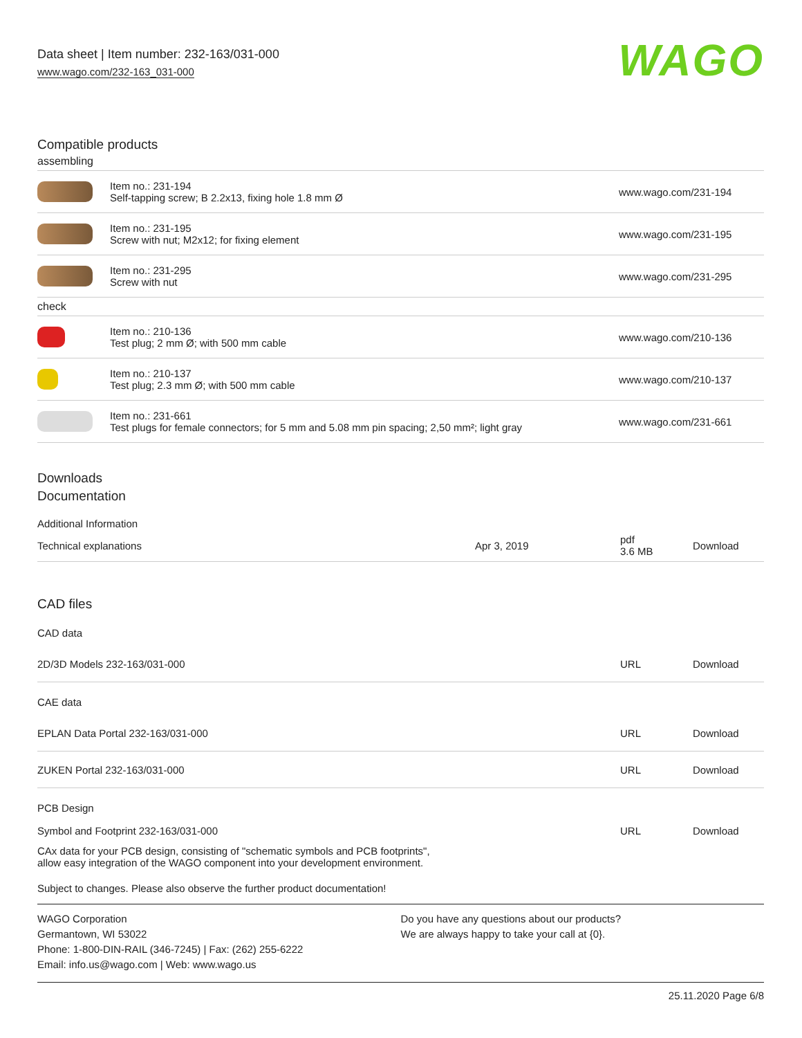Data sheet | Item number: 232-163/031-000
www.wago.com/232-163_031-000
WAGO
Compatible products
assembling
| | Item no.: 231-194 Self-tapping screw; B 2.2x13, fixing hole 1.8 mm Ø | www.wago.com/231-194 |
| | Item no.: 231-195 Screw with nut; M2x12; for fixing element | www.wago.com/231-195 |
| | Item no.: 231-295 Screw with nut | www.wago.com/231-295 |
check
| | Item no.: 210-136 Test plug; 2 mm Ø; with 500 mm cable | www.wago.com/210-136 |
| | Item no.: 210-137 Test plug; 2.3 mm Ø; with 500 mm cable | www.wago.com/210-137 |
| | Item no.: 231-661 Test plugs for female connectors; for 5 mm and 5.08 mm pin spacing; 2,50 mm²; light gray | www.wago.com/231-661 |
Downloads
Documentation
Additional Information
| Technical explanations | Apr 3, 2019 | pdf 3.6 MB | Download |
CAD files
CAD data
| 2D/3D Models 232-163/031-000 | URL | Download |
CAE data
| EPLAN Data Portal 232-163/031-000 | URL | Download |
| ZUKEN Portal 232-163/031-000 | URL | Download |
PCB Design
| Symbol and Footprint 232-163/031-000 | URL | Download |
| CAx data for your PCB design, consisting of "schematic symbols and PCB footprints", allow easy integration of the WAGO component into your development environment. | | |
Subject to changes. Please also observe the further product documentation!
WAGO Corporation
Germantown, WI 53022
Phone: 1-800-DIN-RAIL (346-7245) | Fax: (262) 255-6222
Email: info.us@wago.com | Web: www.wago.us
Do you have any questions about our products?
We are always happy to take your call at {0}.
25.11.2020 Page 6/8